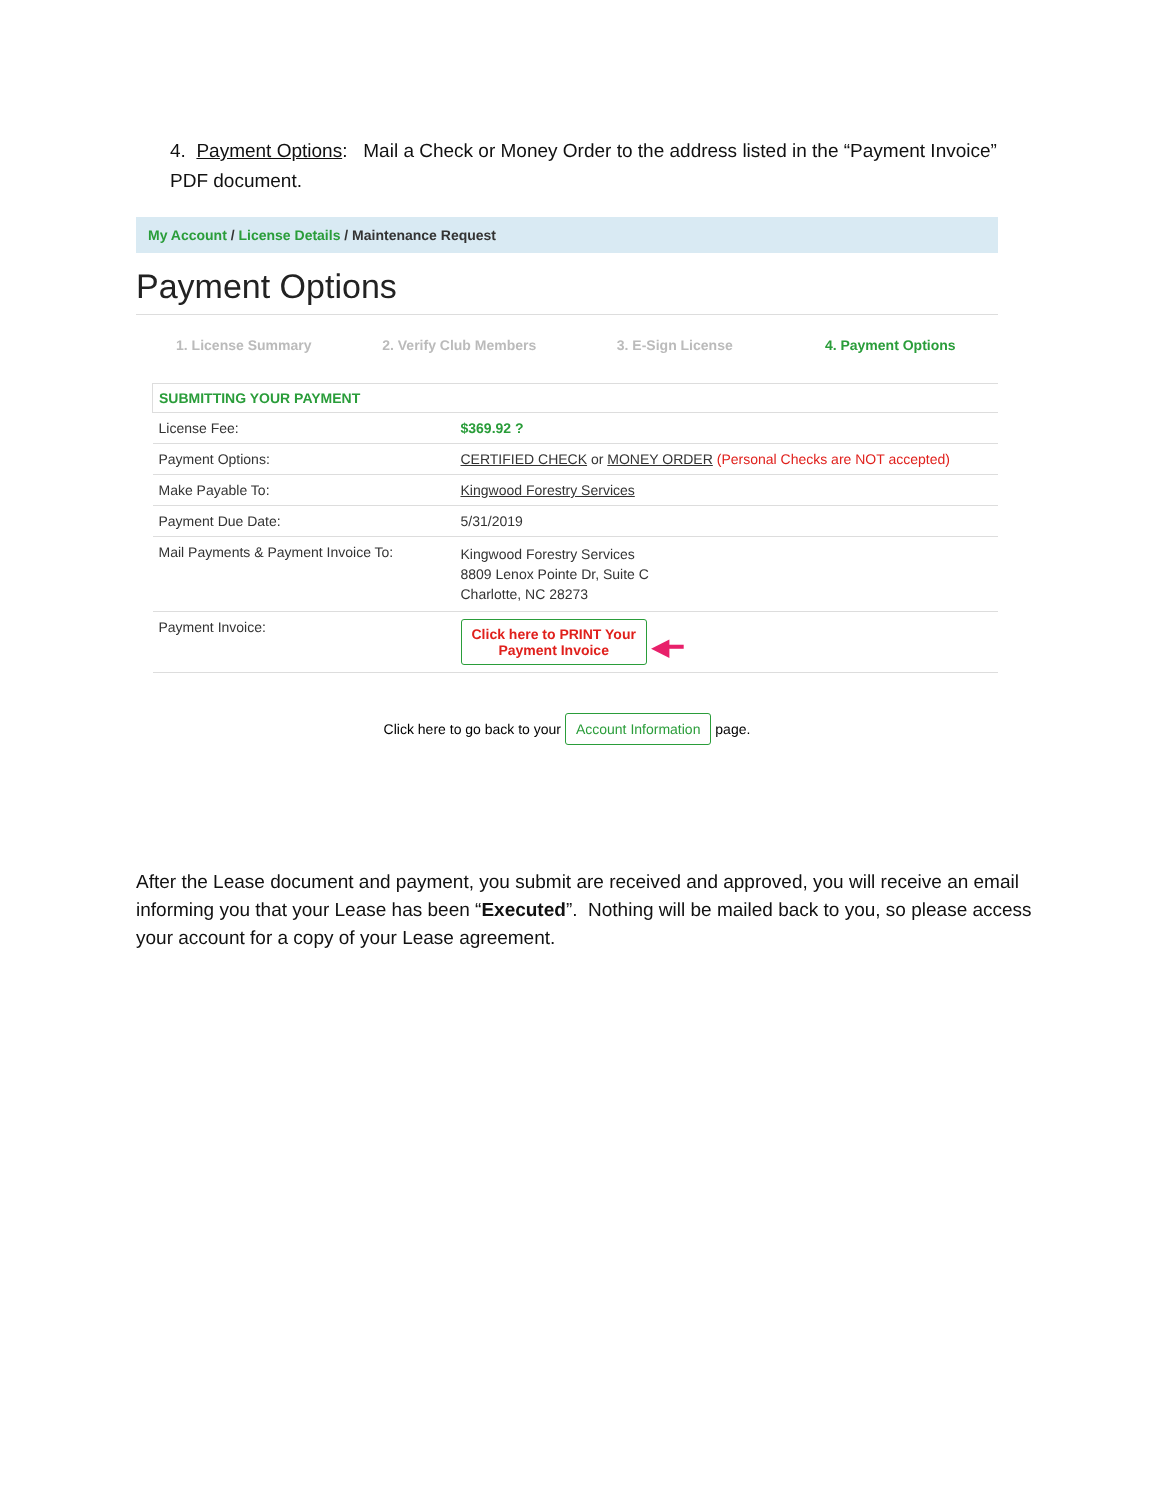4. Payment Options: Mail a Check or Money Order to the address listed in the “Payment Invoice” PDF document.
My Account / License Details / Maintenance Request
Payment Options
1. License Summary 2. Verify Club Members 3. E-Sign License 4. Payment Options
| SUBMITTING YOUR PAYMENT | |
| --- | --- |
| License Fee: | $369.92 ? |
| Payment Options: | CERTIFIED CHECK or MONEY ORDER (Personal Checks are NOT accepted) |
| Make Payable To: | Kingwood Forestry Services |
| Payment Due Date: | 5/31/2019 |
| Mail Payments & Payment Invoice To: | Kingwood Forestry Services 8809 Lenox Pointe Dr, Suite C Charlotte, NC 28273 |
| Payment Invoice: | Click here to PRINT Your Payment Invoice ◀━ |
Click here to go back to your Account Information page.
After the Lease document and payment, you submit are received and approved, you will receive an email informing you that your Lease has been “Executed”. Nothing will be mailed back to you, so please access your account for a copy of your Lease agreement.